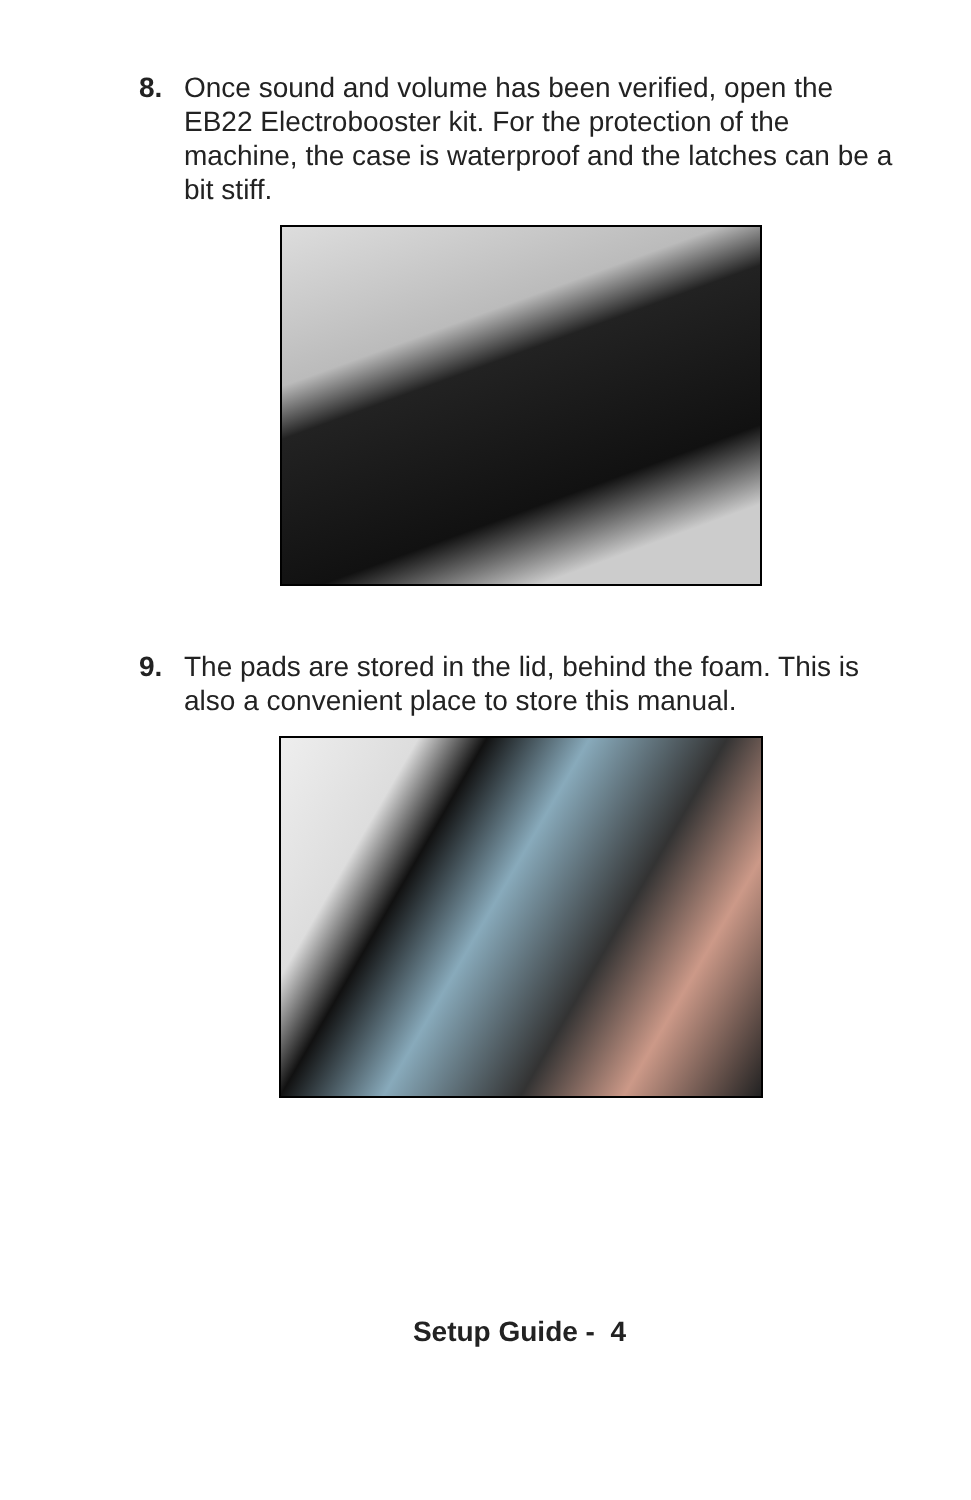8. Once sound and volume has been verified, open the EB22 Electrobooster kit. For the protection of the machine, the case is waterproof and the latches can be a bit stiff.
9. The pads are stored in the lid, behind the foam. This is also a convenient place to store this manual.
Setup Guide - 4